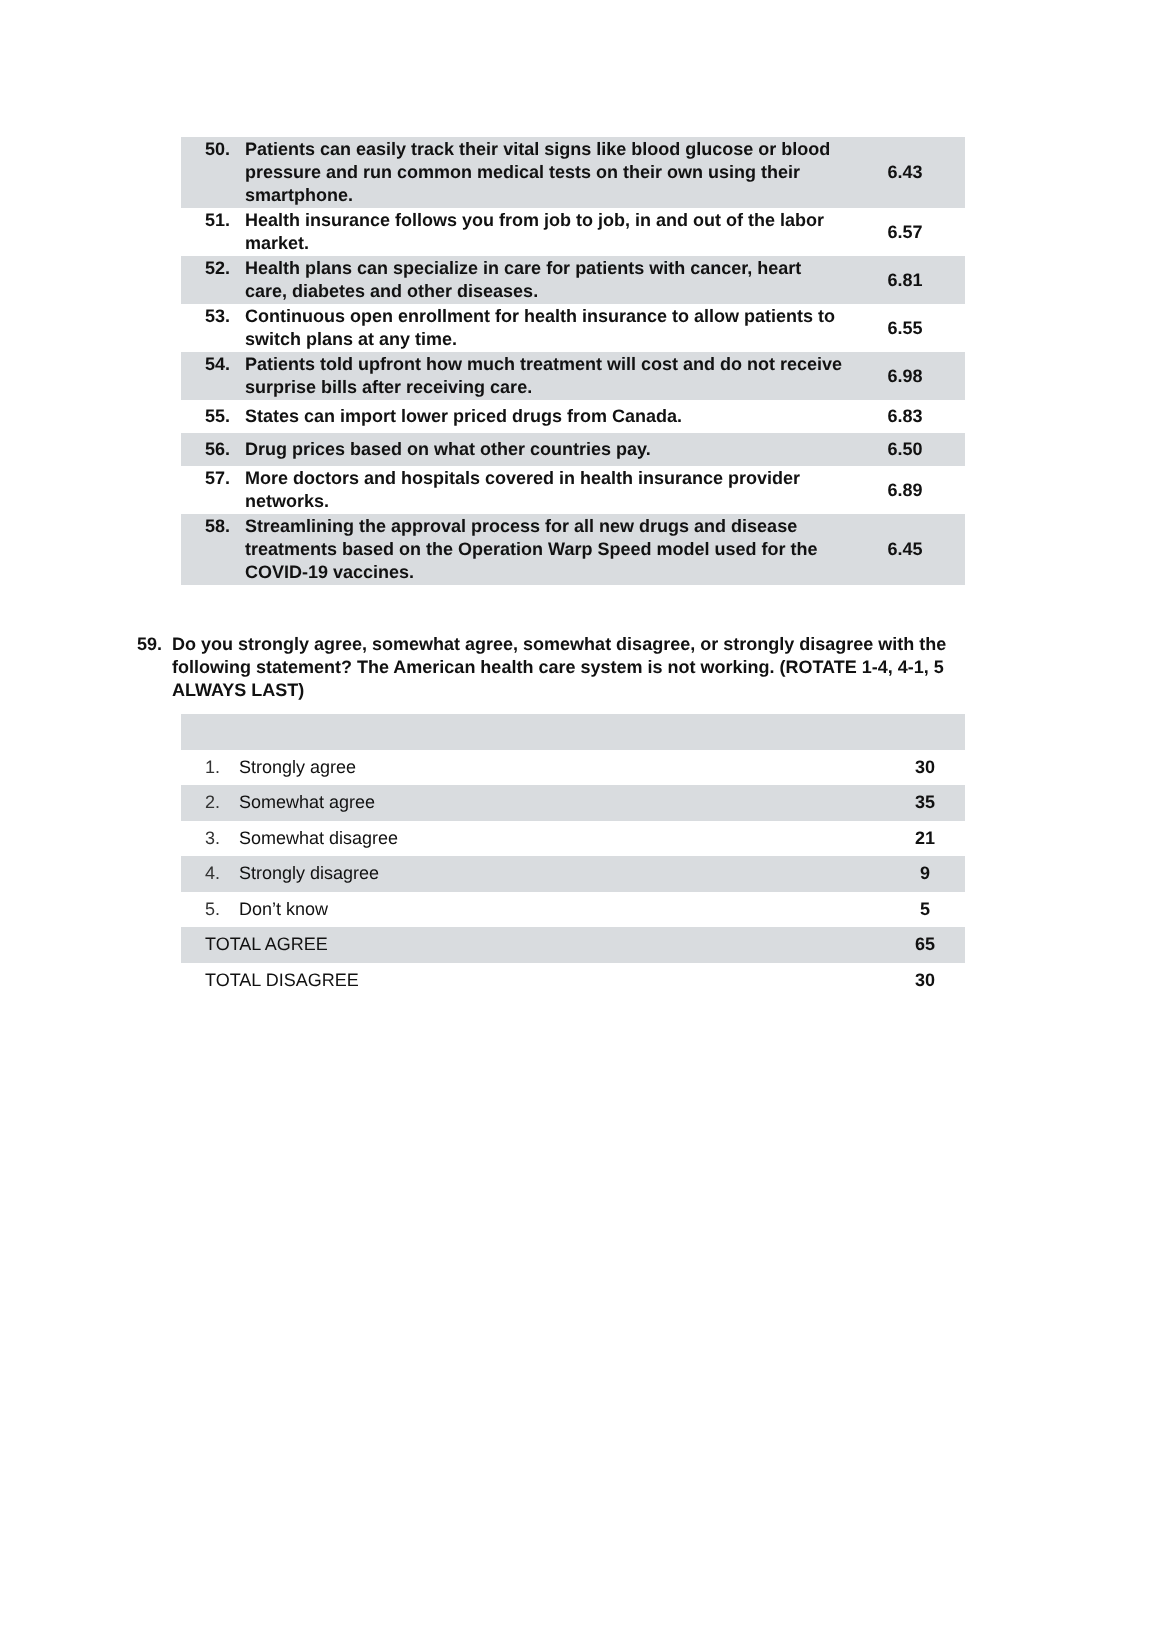| 50. | Patients can easily track their vital signs like blood glucose or blood pressure and run common medical tests on their own using their smartphone. | 6.43 |
| 51. | Health insurance follows you from job to job, in and out of the labor market. | 6.57 |
| 52. | Health plans can specialize in care for patients with cancer, heart care, diabetes and other diseases. | 6.81 |
| 53. | Continuous open enrollment for health insurance to allow patients to switch plans at any time. | 6.55 |
| 54. | Patients told upfront how much treatment will cost and do not receive surprise bills after receiving care. | 6.98 |
| 55. | States can import lower priced drugs from Canada. | 6.83 |
| 56. | Drug prices based on what other countries pay. | 6.50 |
| 57. | More doctors and hospitals covered in health insurance provider networks. | 6.89 |
| 58. | Streamlining the approval process for all new drugs and disease treatments based on the Operation Warp Speed model used for the COVID-19 vaccines. | 6.45 |
59. Do you strongly agree, somewhat agree, somewhat disagree, or strongly disagree with the following statement? The American health care system is not working. (ROTATE 1-4, 4-1, 5 ALWAYS LAST)
| 1. | Strongly agree | 30 |
| 2. | Somewhat agree | 35 |
| 3. | Somewhat disagree | 21 |
| 4. | Strongly disagree | 9 |
| 5. | Don’t know | 5 |
| TOTAL AGREE | | 65 |
| TOTAL DISAGREE | | 30 |